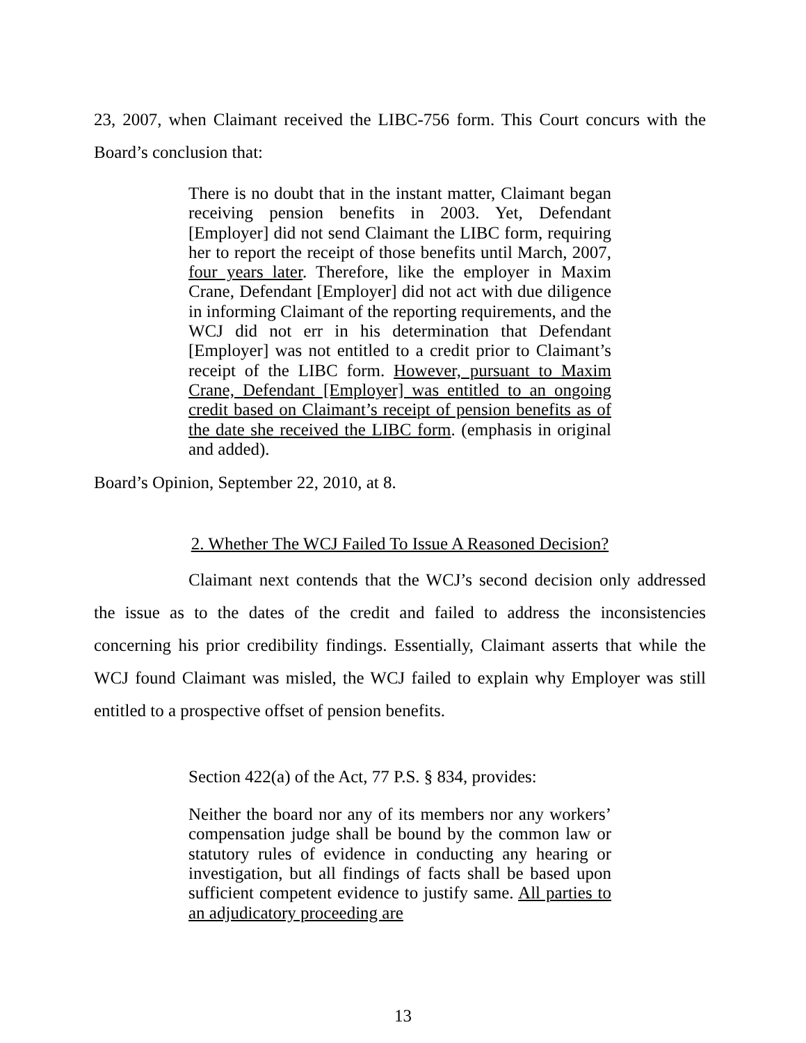23, 2007, when Claimant received the LIBC-756 form. This Court concurs with the Board’s conclusion that:
There is no doubt that in the instant matter, Claimant began receiving pension benefits in 2003. Yet, Defendant [Employer] did not send Claimant the LIBC form, requiring her to report the receipt of those benefits until March, 2007, four years later. Therefore, like the employer in Maxim Crane, Defendant [Employer] did not act with due diligence in informing Claimant of the reporting requirements, and the WCJ did not err in his determination that Defendant [Employer] was not entitled to a credit prior to Claimant’s receipt of the LIBC form. However, pursuant to Maxim Crane, Defendant [Employer] was entitled to an ongoing credit based on Claimant’s receipt of pension benefits as of the date she received the LIBC form. (emphasis in original and added).
Board’s Opinion, September 22, 2010, at 8.
2. Whether The WCJ Failed To Issue A Reasoned Decision?
Claimant next contends that the WCJ’s second decision only addressed the issue as to the dates of the credit and failed to address the inconsistencies concerning his prior credibility findings. Essentially, Claimant asserts that while the WCJ found Claimant was misled, the WCJ failed to explain why Employer was still entitled to a prospective offset of pension benefits.
Section 422(a) of the Act, 77 P.S. § 834, provides:
Neither the board nor any of its members nor any workers’ compensation judge shall be bound by the common law or statutory rules of evidence in conducting any hearing or investigation, but all findings of facts shall be based upon sufficient competent evidence to justify same. All parties to an adjudicatory proceeding are
13